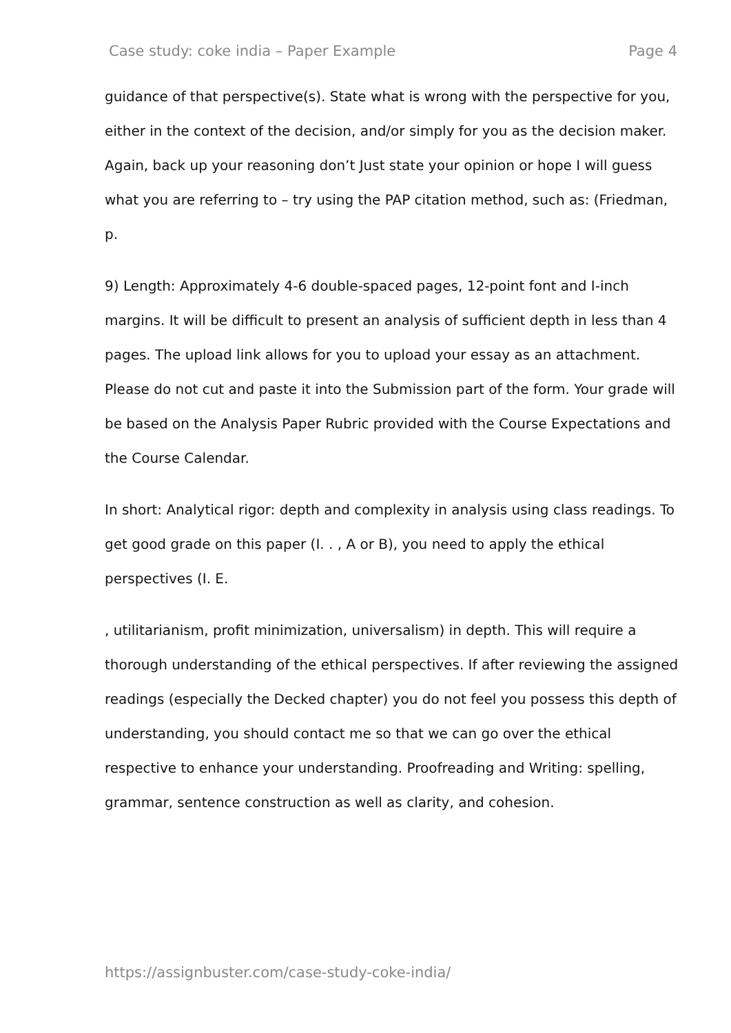Case study: coke india – Paper Example Page 4
guidance of that perspective(s). State what is wrong with the perspective for you, either in the context of the decision, and/or simply for you as the decision maker. Again, back up your reasoning don’t Just state your opinion or hope I will guess what you are referring to – try using the PAP citation method, such as: (Friedman, p.
9) Length: Approximately 4-6 double-spaced pages, 12-point font and I-inch margins. It will be difficult to present an analysis of sufficient depth in less than 4 pages. The upload link allows for you to upload your essay as an attachment. Please do not cut and paste it into the Submission part of the form. Your grade will be based on the Analysis Paper Rubric provided with the Course Expectations and the Course Calendar.
In short: Analytical rigor: depth and complexity in analysis using class readings. To get good grade on this paper (I. . , A or B), you need to apply the ethical perspectives (I. E.
, utilitarianism, profit minimization, universalism) in depth. This will require a thorough understanding of the ethical perspectives. If after reviewing the assigned readings (especially the Decked chapter) you do not feel you possess this depth of understanding, you should contact me so that we can go over the ethical respective to enhance your understanding. Proofreading and Writing: spelling, grammar, sentence construction as well as clarity, and cohesion.
https://assignbuster.com/case-study-coke-india/